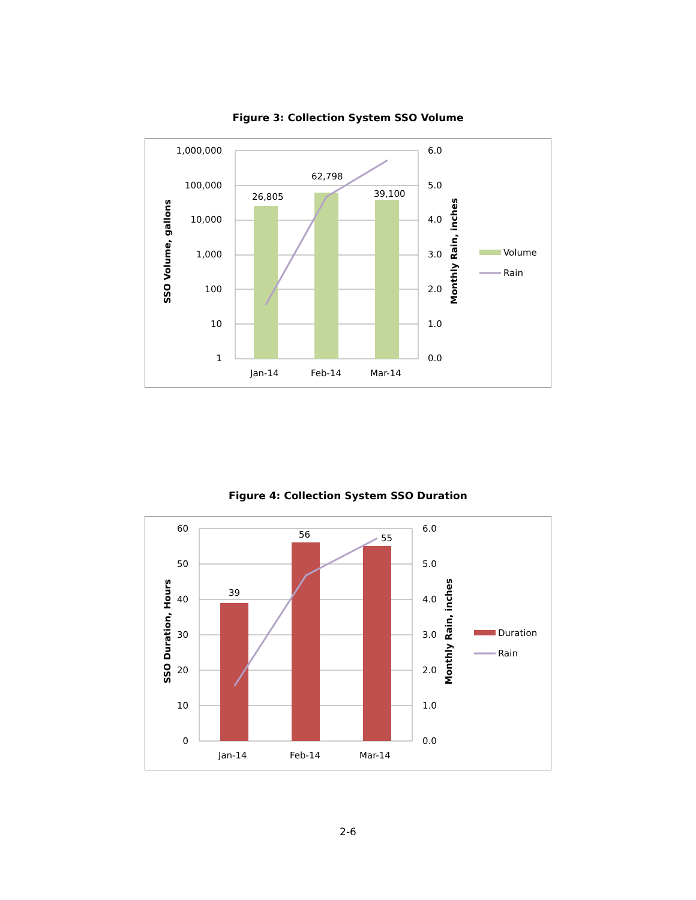Figure 3: Collection System SSO Volume
26,805
62,798
39,100
1,000,000
100,000
10,000
1,000
100
10
1
6.0
5.0
4.0
3.0
2.0
1.0
0.0
Jan-14
Feb-14
Mar-14
SSO Volume, gallons
Monthly Rain, inches
Volume
Rain
Figure 4: Collection System SSO Duration
39
56
55
60
50
40
30
20
10
0
6.0
5.0
4.0
3.0
2.0
1.0
0.0
Jan-14
Feb-14
Mar-14
SSO Duration, Hours
Monthly Rain, inches
Duration
Rain
2-6